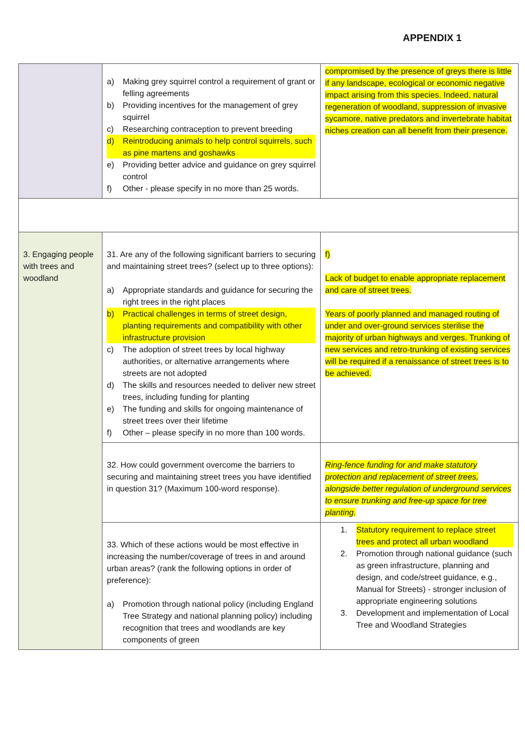APPENDIX 1
| | a) Making grey squirrel control a requirement of grant or felling agreements b) Providing incentives for the management of grey squirrel c) Researching contraception to prevent breeding d) Reintroducing animals to help control squirrels, such as pine martens and goshawks e) Providing better advice and guidance on grey squirrel control f) Other - please specify in no more than 25 words. | compromised by the presence of greys there is little if any landscape, ecological or economic negative impact arising from this species. Indeed, natural regeneration of woodland, suppression of invasive sycamore, native predators and invertebrate habitat niches creation can all benefit from their presence. |
| 3. Engaging people with trees and woodland | 31. Are any of the following significant barriers to securing and maintaining street trees? (select up to three options): a) Appropriate standards and guidance for securing the right trees in the right places b) Practical challenges in terms of street design, planting requirements and compatibility with other infrastructure provision c) The adoption of street trees by local highway authorities, or alternative arrangements where streets are not adopted d) The skills and resources needed to deliver new street trees, including funding for planting e) The funding and skills for ongoing maintenance of street trees over their lifetime f) Other – please specify in no more than 100 words. | f) Lack of budget to enable appropriate replacement and care of street trees. Years of poorly planned and managed routing of under and over-ground services sterilise the majority of urban highways and verges. Trunking of new services and retro-trunking of existing services will be required if a renaissance of street trees is to be achieved. |
| | 32. How could government overcome the barriers to securing and maintaining street trees you have identified in question 31? (Maximum 100-word response). | Ring-fence funding for and make statutory protection and replacement of street trees, alongside better regulation of underground services to ensure trunking and free-up space for tree planting. |
| | 33. Which of these actions would be most effective in increasing the number/coverage of trees in and around urban areas? (rank the following options in order of preference): a) Promotion through national policy (including England Tree Strategy and national planning policy) including recognition that trees and woodlands are key components of green | 1. Statutory requirement to replace street trees and protect all urban woodland 2. Promotion through national guidance (such as green infrastructure, planning and design, and code/street guidance, e.g., Manual for Streets) - stronger inclusion of appropriate engineering solutions 3. Development and implementation of Local Tree and Woodland Strategies |